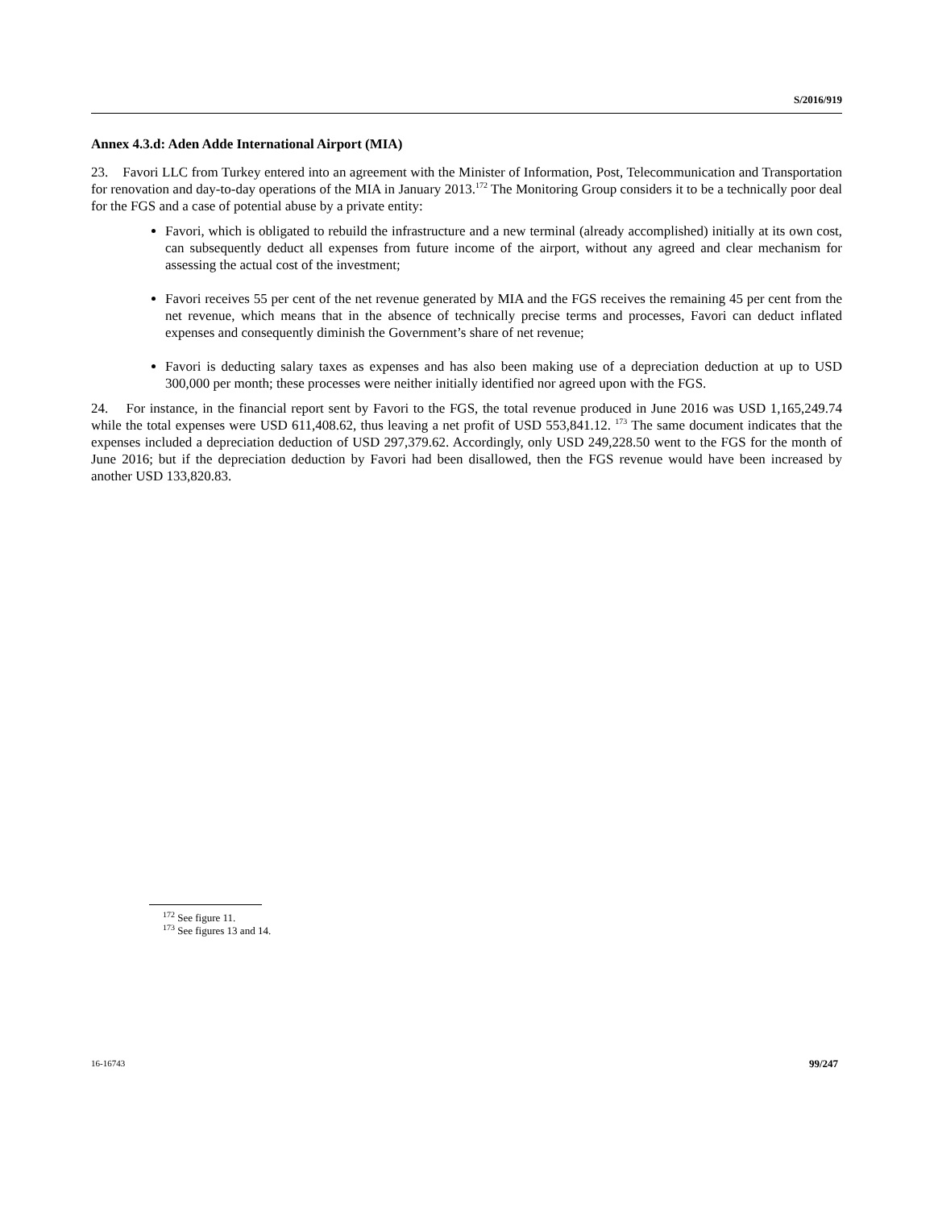S/2016/919
Annex 4.3.d: Aden Adde International Airport (MIA)
23. Favori LLC from Turkey entered into an agreement with the Minister of Information, Post, Telecommunication and Transportation for renovation and day-to-day operations of the MIA in January 2013.<sup>172</sup> The Monitoring Group considers it to be a technically poor deal for the FGS and a case of potential abuse by a private entity:
Favori, which is obligated to rebuild the infrastructure and a new terminal (already accomplished) initially at its own cost, can subsequently deduct all expenses from future income of the airport, without any agreed and clear mechanism for assessing the actual cost of the investment;
Favori receives 55 per cent of the net revenue generated by MIA and the FGS receives the remaining 45 per cent from the net revenue, which means that in the absence of technically precise terms and processes, Favori can deduct inflated expenses and consequently diminish the Government’s share of net revenue;
Favori is deducting salary taxes as expenses and has also been making use of a depreciation deduction at up to USD 300,000 per month; these processes were neither initially identified nor agreed upon with the FGS.
24. For instance, in the financial report sent by Favori to the FGS, the total revenue produced in June 2016 was USD 1,165,249.74 while the total expenses were USD 611,408.62, thus leaving a net profit of USD 553,841.12. <sup>173</sup> The same document indicates that the expenses included a depreciation deduction of USD 297,379.62. Accordingly, only USD 249,228.50 went to the FGS for the month of June 2016; but if the depreciation deduction by Favori had been disallowed, then the FGS revenue would have been increased by another USD 133,820.83.
<sup>172</sup> See figure 11.
<sup>173</sup> See figures 13 and 14.
16-16743 99/247